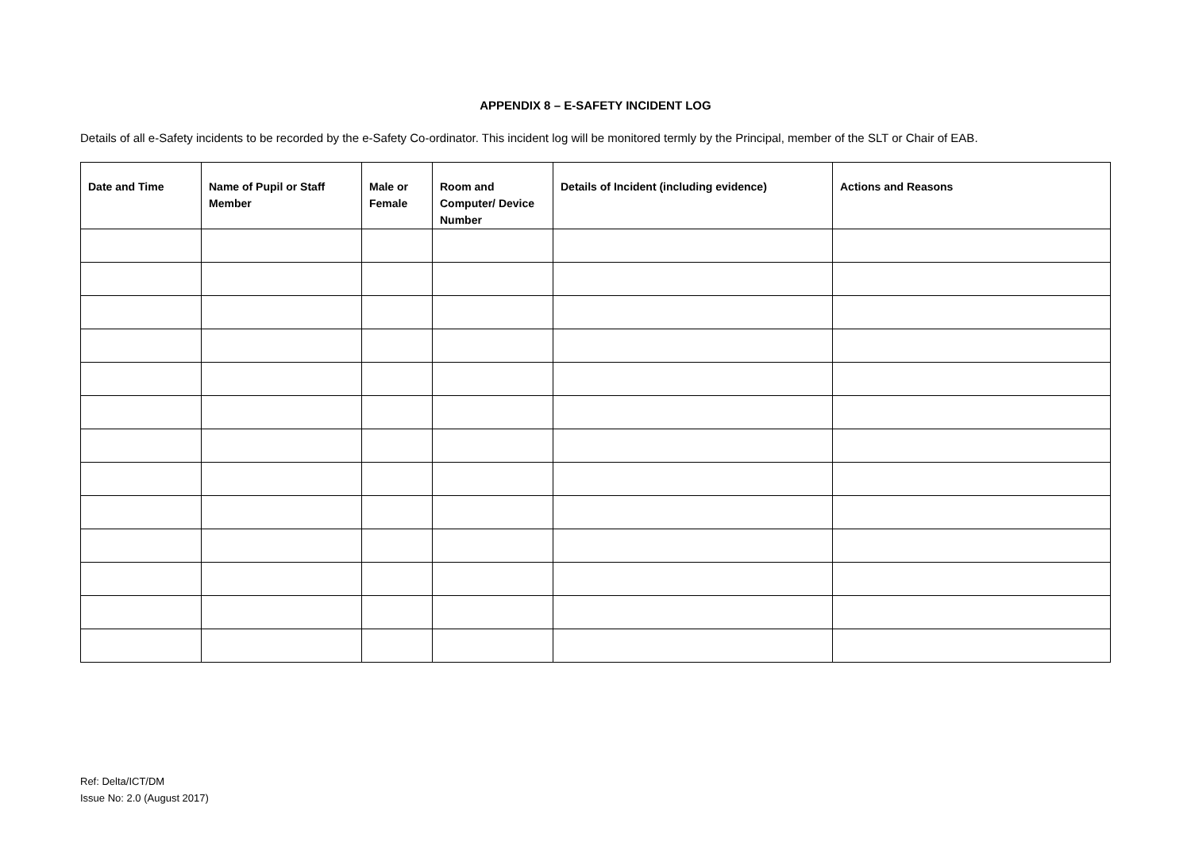APPENDIX 8 – E-SAFETY INCIDENT LOG
Details of all e-Safety incidents to be recorded by the e-Safety Co-ordinator. This incident log will be monitored termly by the Principal, member of the SLT or Chair of EAB.
| Date and Time | Name of Pupil or Staff Member | Male or Female | Room and Computer/ Device Number | Details of Incident (including evidence) | Actions and Reasons |
| --- | --- | --- | --- | --- | --- |
Ref: Delta/ICT/DM
Issue No: 2.0 (August 2017)